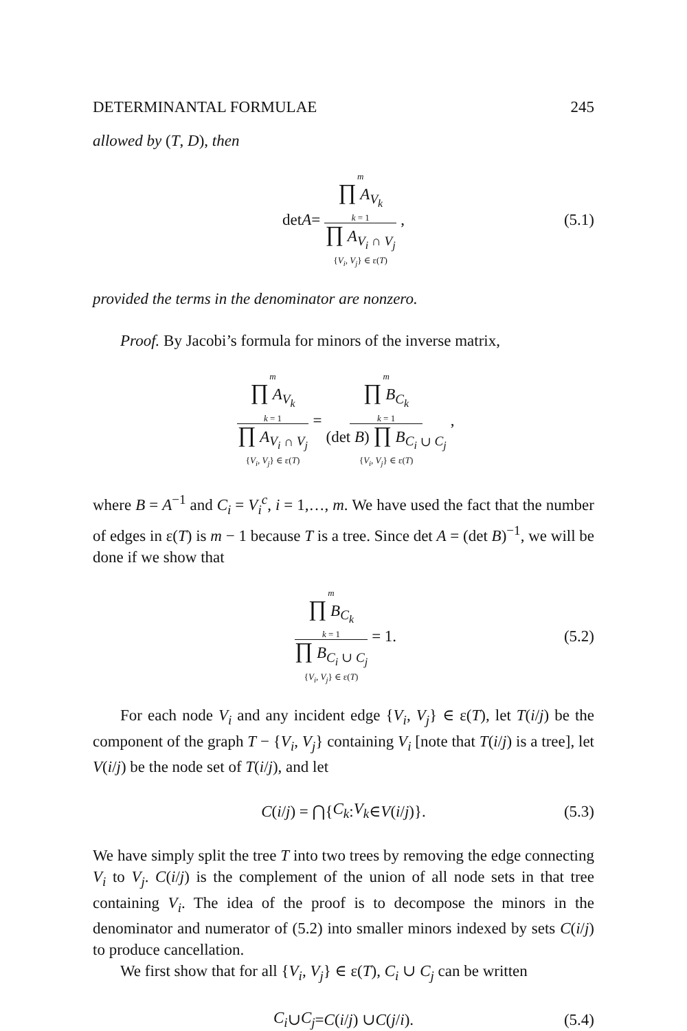DETERMINANTAL FORMULAE 245
allowed by (T, D), then
det A = m ∏ A<sub>V<sub>k</sub></sub> k = 1 ∏ A<sub>V<sub>i</sub> ∩ V<sub>j</sub></sub> {V<sub>i</sub>, V<sub>j</sub>} ∈ ε(T), (5.1)
provided the terms in the denominator are nonzero.
Proof. By Jacobi’s formula for minors of the inverse matrix,
m ∏ A<sub>V<sub>k</sub></sub> k = 1 ∏ A<sub>V<sub>i</sub> ∩ V<sub>j</sub></sub> {V<sub>i</sub>, V<sub>j</sub>} ∈ ε(T) = m ∏ B<sub>C<sub>k</sub></sub> k = 1 (det B) ∏ B<sub>C<sub>i</sub> ∪ C<sub>j</sub></sub> {V<sub>i</sub>, V<sub>j</sub>} ∈ ε(T),
where B = A<sup>−1</sup> and C<sub>i</sub> = V<sub>i</sub><sup>c</sup>, i = 1,…, m. We have used the fact that the number of edges in ε(T) is m − 1 because T is a tree. Since det A = (det B)<sup>−1</sup>, we will be done if we show that
m ∏ B<sub>C<sub>k</sub></sub> k = 1 ∏ B<sub>C<sub>i</sub> ∪ C<sub>j</sub></sub> {V<sub>i</sub>, V<sub>j</sub>} ∈ ε(T) = 1. (5.2)
For each node V<sub>i</sub> and any incident edge {V<sub>i</sub>, V<sub>j</sub>} ∈ ε(T), let T(i/j) be the component of the graph T − {V<sub>i</sub>, V<sub>j</sub>} containing V<sub>i</sub> [note that T(i/j) is a tree], let V(i/j) be the node set of T(i/j), and let
C (i / j) = ⋂{ C<sub>k</sub>: V<sub>k</sub> ∈ V (i / j)}. (5.3)
We have simply split the tree T into two trees by removing the edge connecting V<sub>i</sub> to V<sub>j</sub>. C(i/j) is the complement of the union of all node sets in that tree containing V<sub>i</sub>. The idea of the proof is to decompose the minors in the denominator and numerator of (5.2) into smaller minors indexed by sets C(i/j) to produce cancellation.
We first show that for all {V<sub>i</sub>, V<sub>j</sub>} ∈ ε(T), C<sub>i</sub> ∪ C<sub>j</sub> can be written
C<sub>i</sub> ∪ C<sub>j</sub> = C (i / j) ∪ C (j / i). (5.4)